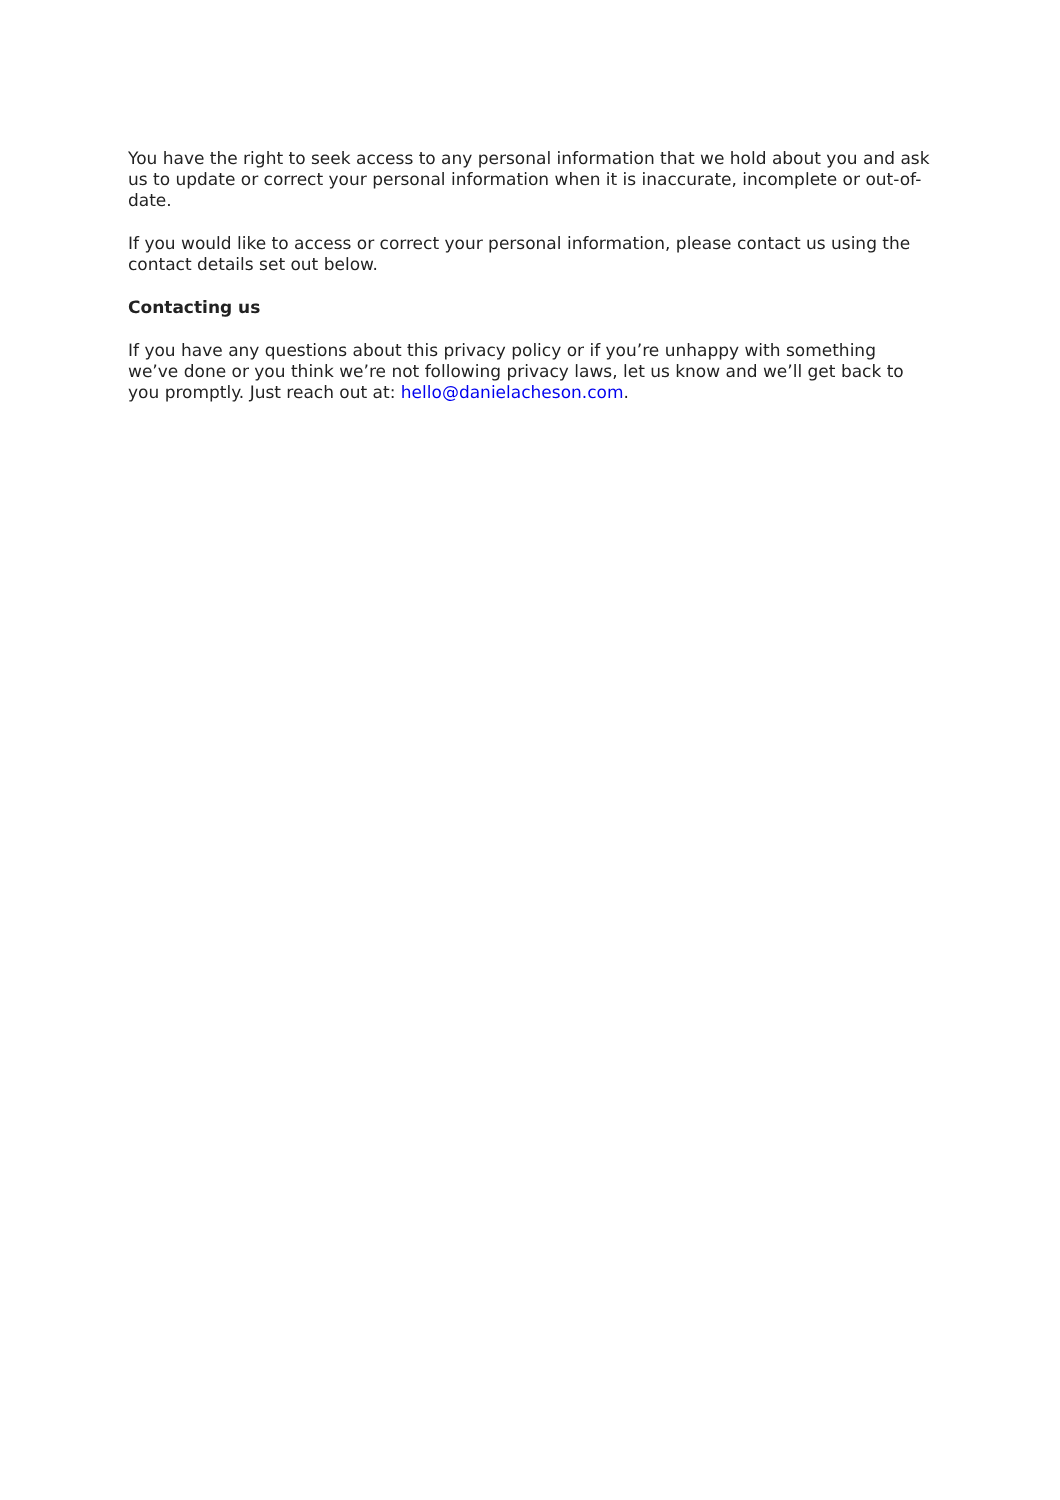You have the right to seek access to any personal information that we hold about you and ask us to update or correct your personal information when it is inaccurate, incomplete or out-of-date.
If you would like to access or correct your personal information, please contact us using the contact details set out below.
Contacting us
If you have any questions about this privacy policy or if you’re unhappy with something we’ve done or you think we’re not following privacy laws, let us know and we’ll get back to you promptly. Just reach out at: hello@danielacheson.com.